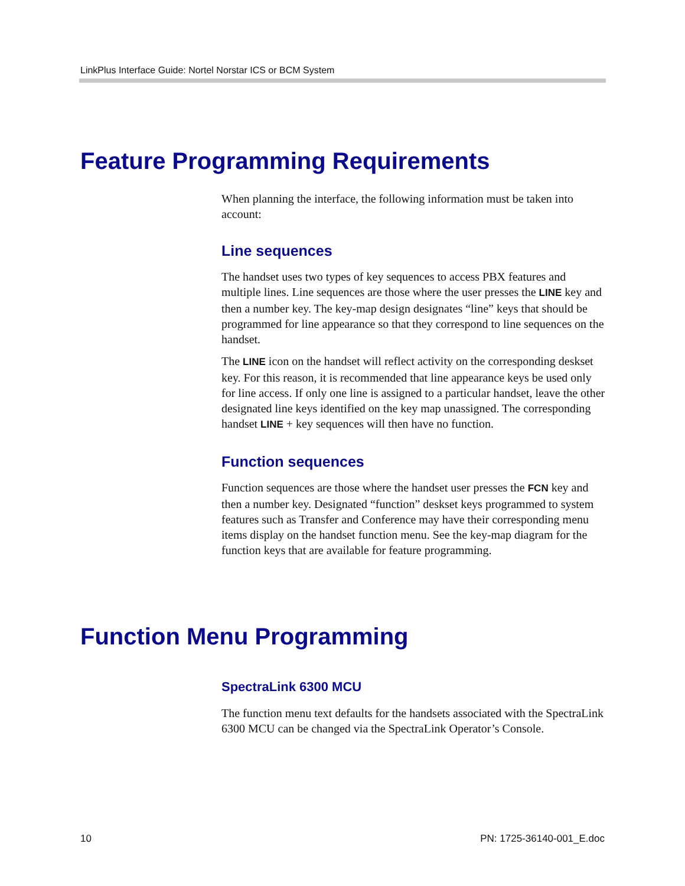LinkPlus Interface Guide: Nortel Norstar ICS or BCM System
Feature Programming Requirements
When planning the interface, the following information must be taken into account:
Line sequences
The handset uses two types of key sequences to access PBX features and multiple lines. Line sequences are those where the user presses the LINE key and then a number key. The key-map design designates “line” keys that should be programmed for line appearance so that they correspond to line sequences on the handset.
The LINE icon on the handset will reflect activity on the corresponding deskset key. For this reason, it is recommended that line appearance keys be used only for line access. If only one line is assigned to a particular handset, leave the other designated line keys identified on the key map unassigned. The corresponding handset LINE + key sequences will then have no function.
Function sequences
Function sequences are those where the handset user presses the FCN key and then a number key. Designated “function” deskset keys programmed to system features such as Transfer and Conference may have their corresponding menu items display on the handset function menu. See the key-map diagram for the function keys that are available for feature programming.
Function Menu Programming
SpectraLink 6300 MCU
The function menu text defaults for the handsets associated with the SpectraLink 6300 MCU can be changed via the SpectraLink Operator’s Console.
10 PN: 1725-36140-001_E.doc